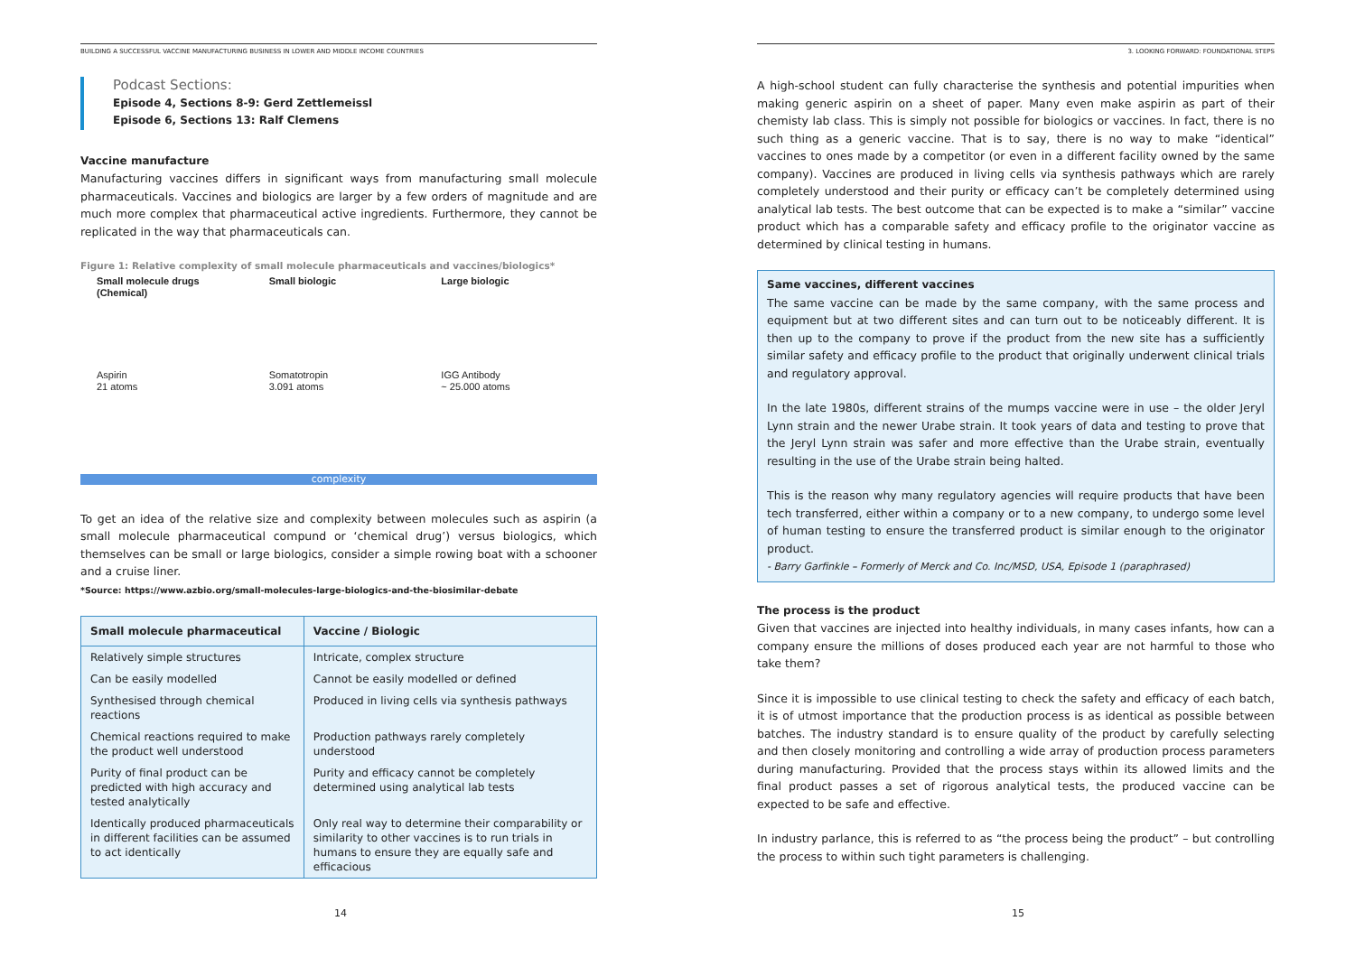BUILDING A SUCCESSFUL VACCINE MANUFACTURING BUSINESS IN LOWER AND MIDDLE INCOME COUNTRIES
Podcast Sections:
Episode 4, Sections 8-9: Gerd Zettlemeissl
Episode 6, Sections 13: Ralf Clemens
Vaccine manufacture
Manufacturing vaccines differs in significant ways from manufacturing small molecule pharmaceuticals. Vaccines and biologics are larger by a few orders of magnitude and are much more complex that pharmaceutical active ingredients. Furthermore, they cannot be replicated in the way that pharmaceuticals can.
Figure 1: Relative complexity of small molecule pharmaceuticals and vaccines/biologics*
Small molecule drugs (Chemical)
Aspirin
21 atoms
Small biologic
Somatotropin
3.091 atoms
Large biologic
IGG Antibody
~ 25.000 atoms
complexity
To get an idea of the relative size and complexity between molecules such as aspirin (a small molecule pharmaceutical compund or ‘chemical drug’) versus biologics, which themselves can be small or large biologics, consider a simple rowing boat with a schooner and a cruise liner.
*Source: https://www.azbio.org/small-molecules-large-biologics-and-the-biosimilar-debate
| Small molecule pharmaceutical | Vaccine / Biologic |
| --- | --- |
| Relatively simple structures | Intricate, complex structure |
| Can be easily modelled | Cannot be easily modelled or defined |
| Synthesised through chemical reactions | Produced in living cells via synthesis pathways |
| Chemical reactions required to make the product well understood | Production pathways rarely completely understood |
| Purity of final product can be predicted with high accuracy and tested analytically | Purity and efficacy cannot be completely determined using analytical lab tests |
| Identically produced pharmaceuticals in different facilities can be assumed to act identically | Only real way to determine their comparability or similarity to other vaccines is to run trials in humans to ensure they are equally safe and efficacious |
14
3. LOOKING FORWARD: FOUNDATIONAL STEPS
A high-school student can fully characterise the synthesis and potential impurities when making generic aspirin on a sheet of paper. Many even make aspirin as part of their chemisty lab class. This is simply not possible for biologics or vaccines. In fact, there is no such thing as a generic vaccine. That is to say, there is no way to make “identical” vaccines to ones made by a competitor (or even in a different facility owned by the same company). Vaccines are produced in living cells via synthesis pathways which are rarely completely understood and their purity or efficacy can’t be completely determined using analytical lab tests. The best outcome that can be expected is to make a “similar” vaccine product which has a comparable safety and efficacy profile to the originator vaccine as determined by clinical testing in humans.
Same vaccines, different vaccines
The same vaccine can be made by the same company, with the same process and equipment but at two different sites and can turn out to be noticeably different. It is then up to the company to prove if the product from the new site has a sufficiently similar safety and efficacy profile to the product that originally underwent clinical trials and regulatory approval.
In the late 1980s, different strains of the mumps vaccine were in use – the older Jeryl Lynn strain and the newer Urabe strain. It took years of data and testing to prove that the Jeryl Lynn strain was safer and more effective than the Urabe strain, eventually resulting in the use of the Urabe strain being halted.
This is the reason why many regulatory agencies will require products that have been tech transferred, either within a company or to a new company, to undergo some level of human testing to ensure the transferred product is similar enough to the originator product.
- Barry Garfinkle – Formerly of Merck and Co. Inc/MSD, USA, Episode 1 (paraphrased)
The process is the product
Given that vaccines are injected into healthy individuals, in many cases infants, how can a company ensure the millions of doses produced each year are not harmful to those who take them?
Since it is impossible to use clinical testing to check the safety and efficacy of each batch, it is of utmost importance that the production process is as identical as possible between batches. The industry standard is to ensure quality of the product by carefully selecting and then closely monitoring and controlling a wide array of production process parameters during manufacturing. Provided that the process stays within its allowed limits and the final product passes a set of rigorous analytical tests, the produced vaccine can be expected to be safe and effective.
In industry parlance, this is referred to as “the process being the product” – but controlling the process to within such tight parameters is challenging.
15